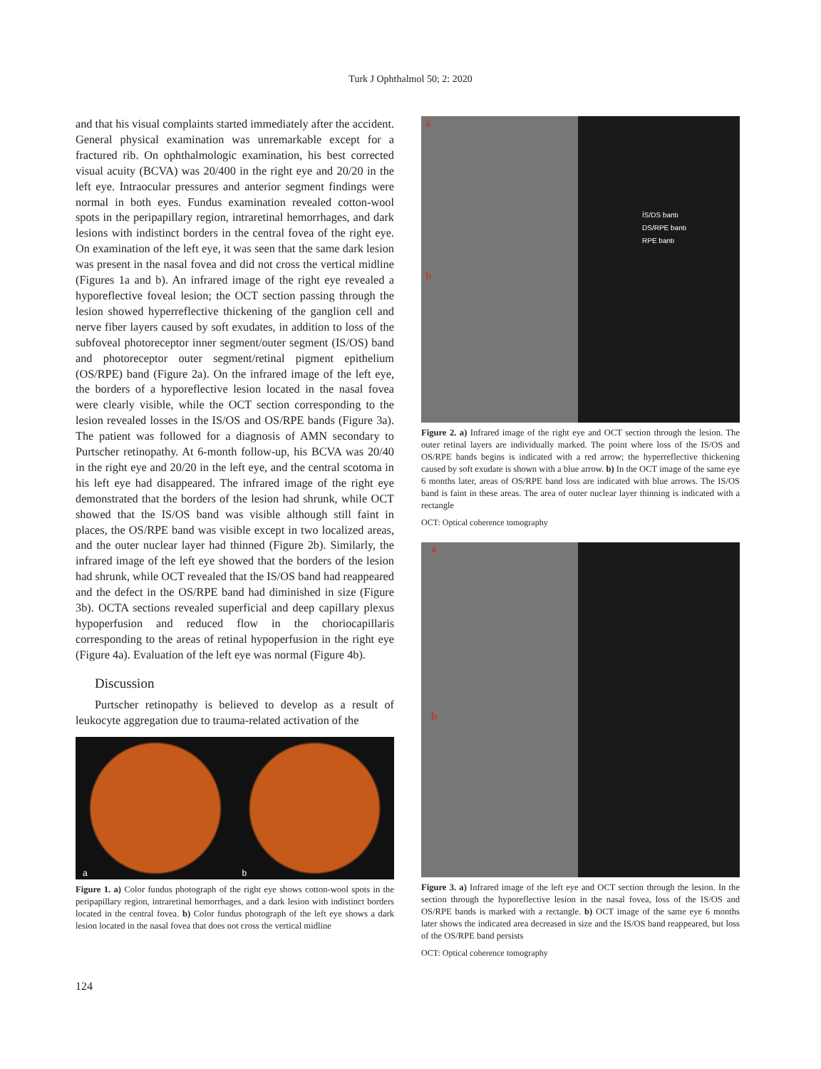Turk J Ophthalmol 50; 2: 2020
and that his visual complaints started immediately after the accident. General physical examination was unremarkable except for a fractured rib. On ophthalmologic examination, his best corrected visual acuity (BCVA) was 20/400 in the right eye and 20/20 in the left eye. Intraocular pressures and anterior segment findings were normal in both eyes. Fundus examination revealed cotton-wool spots in the peripapillary region, intraretinal hemorrhages, and dark lesions with indistinct borders in the central fovea of the right eye. On examination of the left eye, it was seen that the same dark lesion was present in the nasal fovea and did not cross the vertical midline (Figures 1a and b). An infrared image of the right eye revealed a hyporeflective foveal lesion; the OCT section passing through the lesion showed hyperreflective thickening of the ganglion cell and nerve fiber layers caused by soft exudates, in addition to loss of the subfoveal photoreceptor inner segment/outer segment (IS/OS) band and photoreceptor outer segment/retinal pigment epithelium (OS/RPE) band (Figure 2a). On the infrared image of the left eye, the borders of a hyporeflective lesion located in the nasal fovea were clearly visible, while the OCT section corresponding to the lesion revealed losses in the IS/OS and OS/RPE bands (Figure 3a). The patient was followed for a diagnosis of AMN secondary to Purtscher retinopathy. At 6-month follow-up, his BCVA was 20/40 in the right eye and 20/20 in the left eye, and the central scotoma in his left eye had disappeared. The infrared image of the right eye demonstrated that the borders of the lesion had shrunk, while OCT showed that the IS/OS band was visible although still faint in places, the OS/RPE band was visible except in two localized areas, and the outer nuclear layer had thinned (Figure 2b). Similarly, the infrared image of the left eye showed that the borders of the lesion had shrunk, while OCT revealed that the IS/OS band had reappeared and the defect in the OS/RPE band had diminished in size (Figure 3b). OCTA sections revealed superficial and deep capillary plexus hypoperfusion and reduced flow in the choriocapillaris corresponding to the areas of retinal hypoperfusion in the right eye (Figure 4a). Evaluation of the left eye was normal (Figure 4b).
Discussion
Purtscher retinopathy is believed to develop as a result of leukocyte aggregation due to trauma-related activation of the
a
b
Figure 1. a) Color fundus photograph of the right eye shows cotton-wool spots in the peripapillary region, intraretinal hemorrhages, and a dark lesion with indistinct borders located in the central fovea. b) Color fundus photograph of the left eye shows a dark lesion located in the nasal fovea that does not cross the vertical midline
a
İS/DS bantı
DS/RPE bantı
RPE bantı
b
Figure 2. a) Infrared image of the right eye and OCT section through the lesion. The outer retinal layers are individually marked. The point where loss of the IS/OS and OS/RPE bands begins is indicated with a red arrow; the hyperreflective thickening caused by soft exudate is shown with a blue arrow. b) In the OCT image of the same eye 6 months later, areas of OS/RPE band loss are indicated with blue arrows. The IS/OS band is faint in these areas. The area of outer nuclear layer thinning is indicated with a rectangle
OCT: Optical coherence tomography
a
b
Figure 3. a) Infrared image of the left eye and OCT section through the lesion. In the section through the hyporeflective lesion in the nasal fovea, loss of the IS/OS and OS/RPE bands is marked with a rectangle. b) OCT image of the same eye 6 months later shows the indicated area decreased in size and the IS/OS band reappeared, but loss of the OS/RPE band persists
OCT: Optical coherence tomography
124